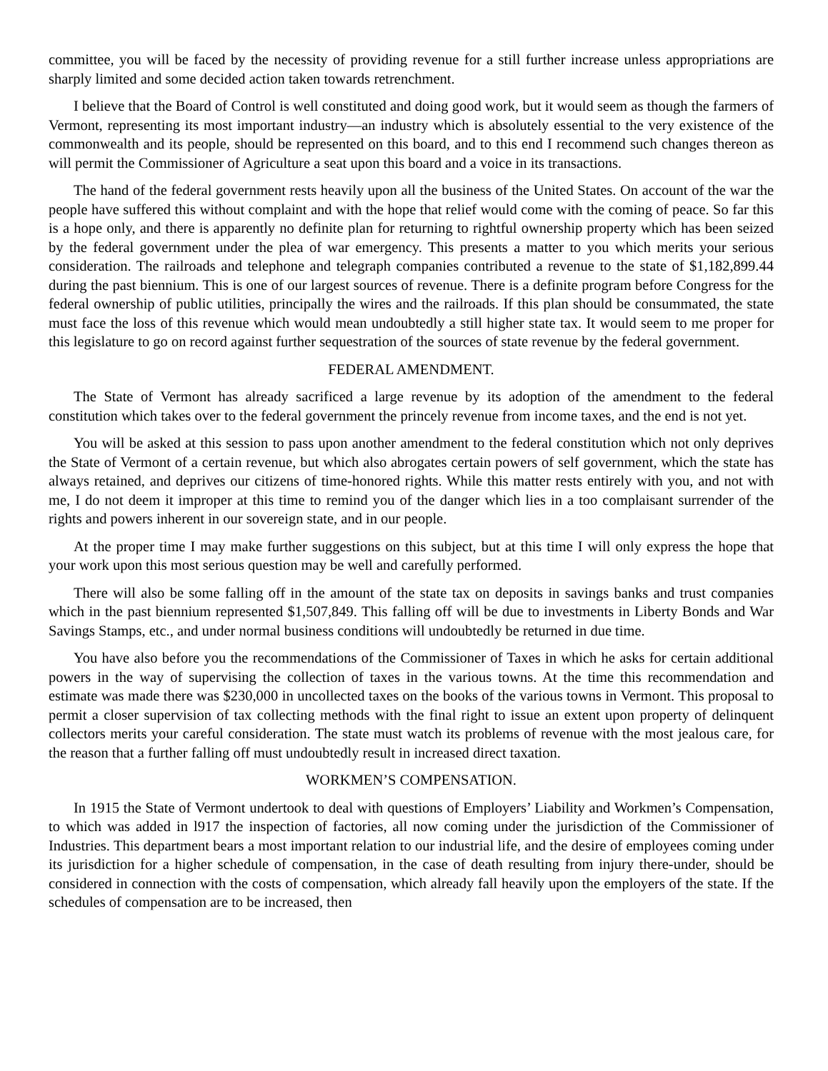committee, you will be faced by the necessity of providing revenue for a still further increase unless appropriations are sharply limited and some decided action taken towards retrenchment.
I believe that the Board of Control is well constituted and doing good work, but it would seem as though the farmers of Vermont, representing its most important industry—an industry which is absolutely essential to the very existence of the commonwealth and its people, should be represented on this board, and to this end I recommend such changes thereon as will permit the Commissioner of Agriculture a seat upon this board and a voice in its transactions.
The hand of the federal government rests heavily upon all the business of the United States. On account of the war the people have suffered this without complaint and with the hope that relief would come with the coming of peace. So far this is a hope only, and there is apparently no definite plan for returning to rightful ownership property which has been seized by the federal government under the plea of war emergency. This presents a matter to you which merits your serious consideration. The railroads and telephone and telegraph companies contributed a revenue to the state of $1,182,899.44 during the past biennium. This is one of our largest sources of revenue. There is a definite program before Congress for the federal ownership of public utilities, principally the wires and the railroads. If this plan should be consummated, the state must face the loss of this revenue which would mean undoubtedly a still higher state tax. It would seem to me proper for this legislature to go on record against further sequestration of the sources of state revenue by the federal government.
FEDERAL AMENDMENT.
The State of Vermont has already sacrificed a large revenue by its adoption of the amendment to the federal constitution which takes over to the federal government the princely revenue from income taxes, and the end is not yet.
You will be asked at this session to pass upon another amendment to the federal constitution which not only deprives the State of Vermont of a certain revenue, but which also abrogates certain powers of self government, which the state has always retained, and deprives our citizens of time-honored rights. While this matter rests entirely with you, and not with me, I do not deem it improper at this time to remind you of the danger which lies in a too complaisant surrender of the rights and powers inherent in our sovereign state, and in our people.
At the proper time I may make further suggestions on this subject, but at this time I will only express the hope that your work upon this most serious question may be well and carefully performed.
There will also be some falling off in the amount of the state tax on deposits in savings banks and trust companies which in the past biennium represented $1,507,849. This falling off will be due to investments in Liberty Bonds and War Savings Stamps, etc., and under normal business conditions will undoubtedly be returned in due time.
You have also before you the recommendations of the Commissioner of Taxes in which he asks for certain additional powers in the way of supervising the collection of taxes in the various towns. At the time this recommendation and estimate was made there was $230,000 in uncollected taxes on the books of the various towns in Vermont. This proposal to permit a closer supervision of tax collecting methods with the final right to issue an extent upon property of delinquent collectors merits your careful consideration. The state must watch its problems of revenue with the most jealous care, for the reason that a further falling off must undoubtedly result in increased direct taxation.
WORKMEN’S COMPENSATION.
In 1915 the State of Vermont undertook to deal with questions of Employers’ Liability and Workmen’s Compensation, to which was added in l917 the inspection of factories, all now coming under the jurisdiction of the Commissioner of Industries. This department bears a most important relation to our industrial life, and the desire of employees coming under its jurisdiction for a higher schedule of compensation, in the case of death resulting from injury there-under, should be considered in connection with the costs of compensation, which already fall heavily upon the employers of the state. If the schedules of compensation are to be increased, then